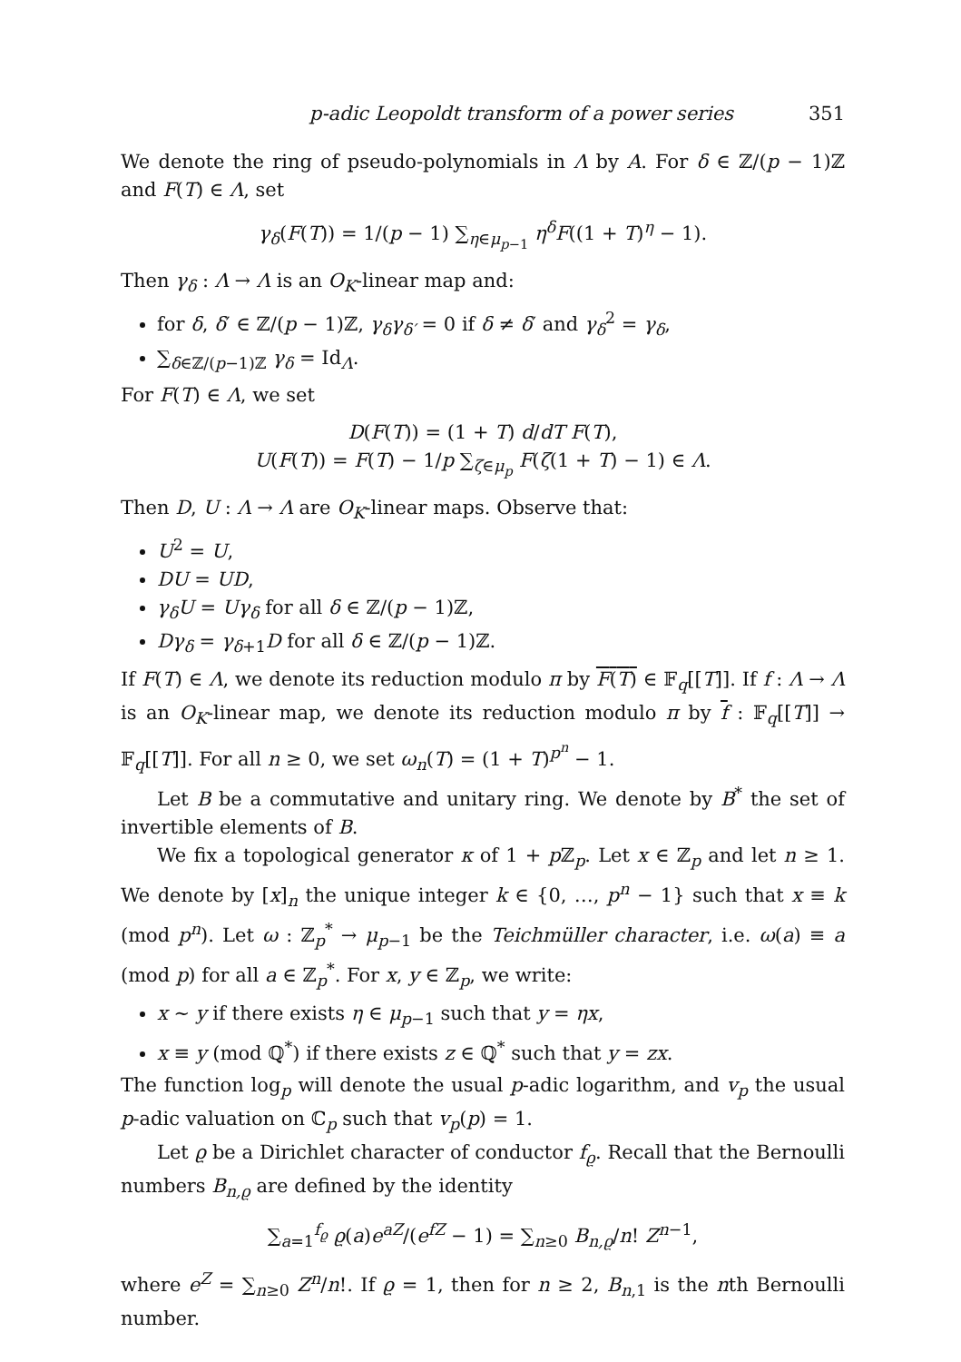p-adic Leopoldt transform of a power series 351
We denote the ring of pseudo-polynomials in Λ by A. For δ ∈ ℤ/(p − 1)ℤ and F(T) ∈ Λ, set
γ<sub>δ</sub>(F(T)) = 1/(p − 1) ∑<sub>η∈μ<sub>p−1</sub></sub> η<sup>δ</sup>F((1 + T)<sup>η</sup> − 1).
Then γ<sub>δ</sub> : Λ → Λ is an O<sub>K</sub>-linear map and:
for δ, δ′ ∈ ℤ/(p − 1)ℤ, γ<sub>δ</sub>γ<sub>δ′</sub> = 0 if δ ≠ δ′ and γ<sub>δ</sub><sup>2</sup> = γ<sub>δ</sub>,
∑<sub>δ∈ℤ/(p−1)ℤ</sub> γ<sub>δ</sub> = Id<sub>Λ</sub>.
For F(T) ∈ Λ, we set
D(F(T)) = (1 + T) d/dT F(T),
U(F(T)) = F(T) − 1/p ∑<sub>ζ∈μ<sub>p</sub></sub> F(ζ(1 + T) − 1) ∈ Λ.
Then D, U : Λ → Λ are O<sub>K</sub>-linear maps. Observe that:
U<sup>2</sup> = U,
DU = UD,
γ<sub>δ</sub>U = Uγ<sub>δ</sub> for all δ ∈ ℤ/(p − 1)ℤ,
Dγ<sub>δ</sub> = γ<sub>δ+1</sub>D for all δ ∈ ℤ/(p − 1)ℤ.
If F(T) ∈ Λ, we denote its reduction modulo π by F(T) ∈ 𝔽<sub>q</sub>[[T]]. If f : Λ → Λ is an O<sub>K</sub>-linear map, we denote its reduction modulo π by f : 𝔽<sub>q</sub>[[T]] → 𝔽<sub>q</sub>[[T]]. For all n ≥ 0, we set ω<sub>n</sub>(T) = (1 + T)<sup>p<sup>n</sup></sup> − 1.
Let B be a commutative and unitary ring. We denote by B<sup>*</sup> the set of invertible elements of B.
We fix a topological generator κ of 1 + p ℤ<sub>p</sub>. Let x ∈ ℤ<sub>p</sub> and let n ≥ 1. We denote by [x]<sub>n</sub> the unique integer k ∈ {0, …, p<sup>n</sup> − 1} such that x ≡ k (mod p<sup>n</sup>). Let ω : ℤ<sub>p</sub><sup>*</sup> → μ<sub>p−1</sub> be the Teichmüller character, i.e. ω(a) ≡ a (mod p) for all a ∈ ℤ<sub>p</sub><sup>*</sup>. For x, y ∈ ℤ<sub>p</sub>, we write:
x ∼ y if there exists η ∈ μ<sub>p−1</sub> such that y = ηx,
x ≡ y (mod ℚ<sup>*</sup>) if there exists z ∈ ℚ<sup>*</sup> such that y = zx.
The function log<sub>p</sub> will denote the usual p-adic logarithm, and v<sub>p</sub> the usual p-adic valuation on ℂ<sub>p</sub> such that v<sub>p</sub>(p) = 1.
Let ϱ be a Dirichlet character of conductor f<sub>ϱ</sub>. Recall that the Bernoulli numbers B<sub>n,ϱ</sub> are defined by the identity
∑<sub>a=1</sub><sup>f<sub>ϱ</sub></sup> ϱ(a)e<sup>aZ</sup>/(e<sup>fZ</sup> − 1) = ∑<sub>n≥0</sub> B<sub>n,ϱ</sub>/n! Z<sup>n−1</sup>,
where e<sup>Z</sup> = ∑<sub>n≥0</sub> Z<sup>n</sup>/n!. If ϱ = 1, then for n ≥ 2, B<sub>n,1</sub> is the nth Bernoulli number.